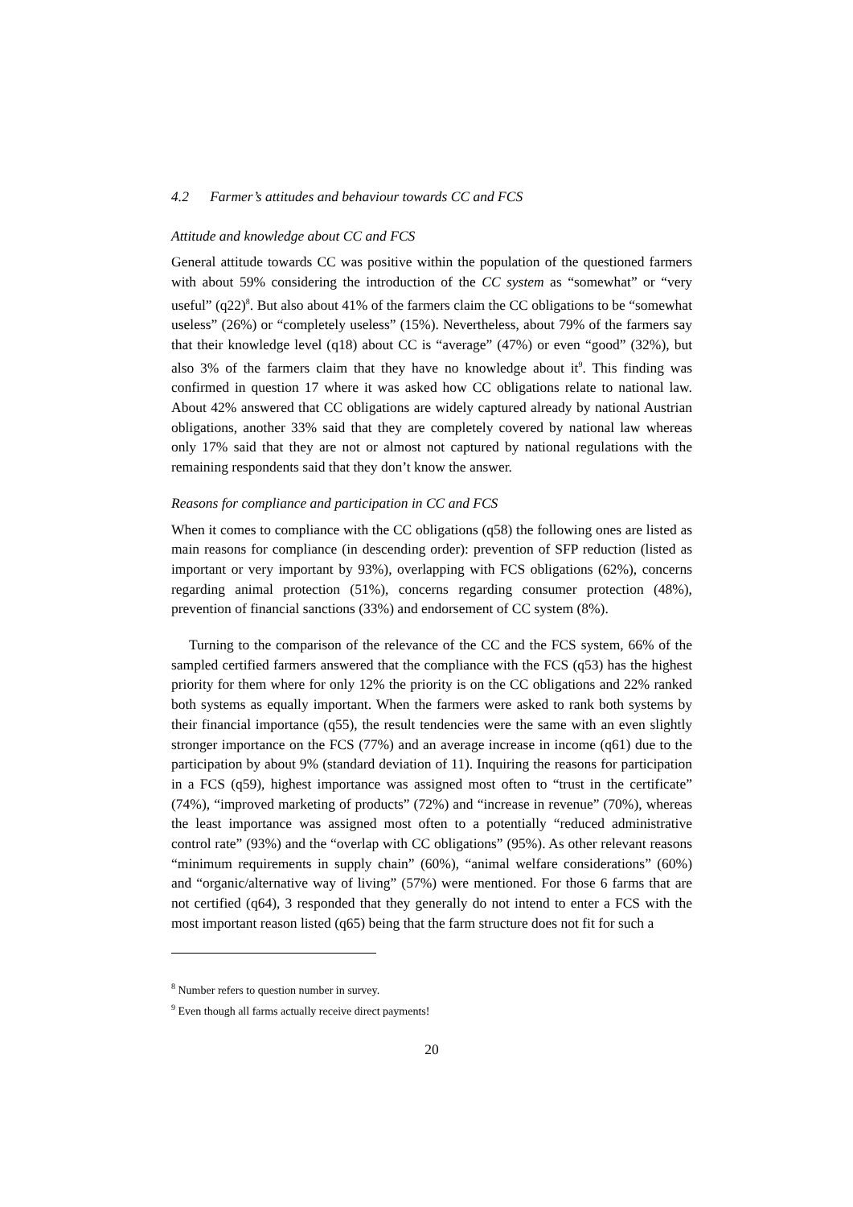4.2 Farmer’s attitudes and behaviour towards CC and FCS
Attitude and knowledge about CC and FCS
General attitude towards CC was positive within the population of the questioned farmers with about 59% considering the introduction of the CC system as “somewhat” or “very useful” (q22)<sup>8</sup>. But also about 41% of the farmers claim the CC obligations to be “somewhat useless” (26%) or “completely useless” (15%). Nevertheless, about 79% of the farmers say that their knowledge level (q18) about CC is “average” (47%) or even “good” (32%), but also 3% of the farmers claim that they have no knowledge about it<sup>9</sup>. This finding was confirmed in question 17 where it was asked how CC obligations relate to national law. About 42% answered that CC obligations are widely captured already by national Austrian obligations, another 33% said that they are completely covered by national law whereas only 17% said that they are not or almost not captured by national regulations with the remaining respondents said that they don’t know the answer.
Reasons for compliance and participation in CC and FCS
When it comes to compliance with the CC obligations (q58) the following ones are listed as main reasons for compliance (in descending order): prevention of SFP reduction (listed as important or very important by 93%), overlapping with FCS obligations (62%), concerns regarding animal protection (51%), concerns regarding consumer protection (48%), prevention of financial sanctions (33%) and endorsement of CC system (8%).
Turning to the comparison of the relevance of the CC and the FCS system, 66% of the sampled certified farmers answered that the compliance with the FCS (q53) has the highest priority for them where for only 12% the priority is on the CC obligations and 22% ranked both systems as equally important. When the farmers were asked to rank both systems by their financial importance (q55), the result tendencies were the same with an even slightly stronger importance on the FCS (77%) and an average increase in income (q61) due to the participation by about 9% (standard deviation of 11). Inquiring the reasons for participation in a FCS (q59), highest importance was assigned most often to “trust in the certificate” (74%), “improved marketing of products” (72%) and “increase in revenue” (70%), whereas the least importance was assigned most often to a potentially “reduced administrative control rate” (93%) and the “overlap with CC obligations” (95%). As other relevant reasons “minimum requirements in supply chain” (60%), “animal welfare considerations” (60%) and “organic/alternative way of living” (57%) were mentioned. For those 6 farms that are not certified (q64), 3 responded that they generally do not intend to enter a FCS with the most important reason listed (q65) being that the farm structure does not fit for such a
<sup>8</sup> Number refers to question number in survey.
<sup>9</sup> Even though all farms actually receive direct payments!
20